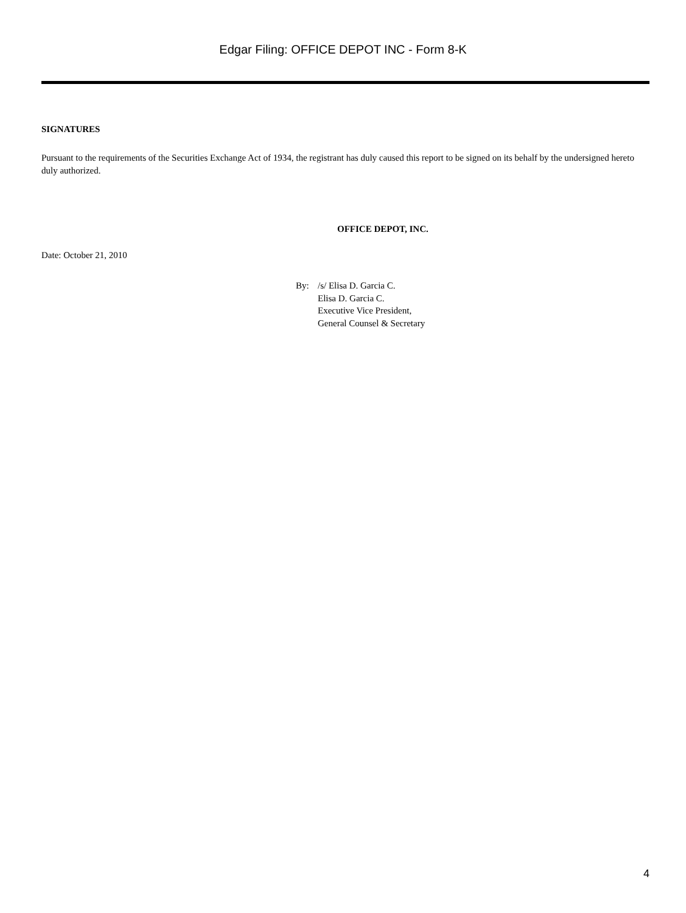Edgar Filing: OFFICE DEPOT INC - Form 8-K
SIGNATURES
Pursuant to the requirements of the Securities Exchange Act of 1934, the registrant has duly caused this report to be signed on its behalf by the undersigned hereto duly authorized.
OFFICE DEPOT, INC.
Date: October 21, 2010
By: /s/ Elisa D. Garcia C.
Elisa D. Garcia C.
Executive Vice President,
General Counsel & Secretary
4